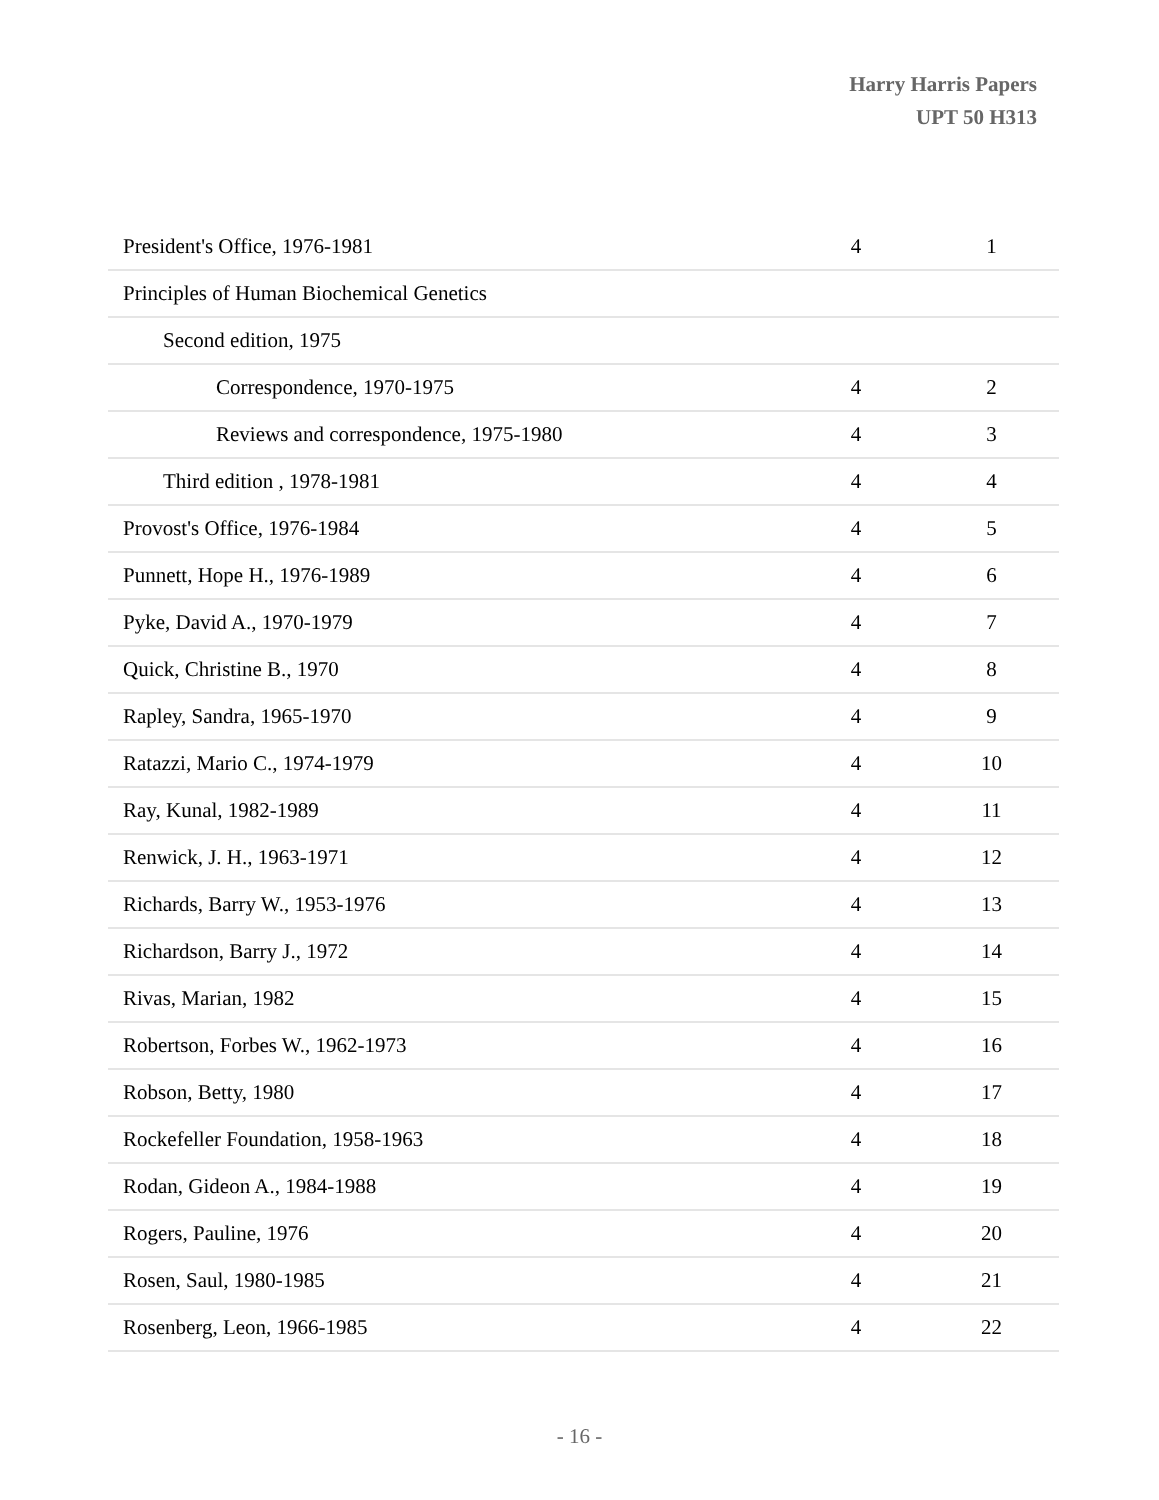Harry Harris Papers
UPT 50 H313
| President's Office, 1976-1981 | 4 | 1 |
| Principles of Human Biochemical Genetics | | |
| Second edition, 1975 | | |
| Correspondence, 1970-1975 | 4 | 2 |
| Reviews and correspondence, 1975-1980 | 4 | 3 |
| Third edition , 1978-1981 | 4 | 4 |
| Provost's Office, 1976-1984 | 4 | 5 |
| Punnett, Hope H., 1976-1989 | 4 | 6 |
| Pyke, David A., 1970-1979 | 4 | 7 |
| Quick, Christine B., 1970 | 4 | 8 |
| Rapley, Sandra, 1965-1970 | 4 | 9 |
| Ratazzi, Mario C., 1974-1979 | 4 | 10 |
| Ray, Kunal, 1982-1989 | 4 | 11 |
| Renwick, J. H., 1963-1971 | 4 | 12 |
| Richards, Barry W., 1953-1976 | 4 | 13 |
| Richardson, Barry J., 1972 | 4 | 14 |
| Rivas, Marian, 1982 | 4 | 15 |
| Robertson, Forbes W., 1962-1973 | 4 | 16 |
| Robson, Betty, 1980 | 4 | 17 |
| Rockefeller Foundation, 1958-1963 | 4 | 18 |
| Rodan, Gideon A., 1984-1988 | 4 | 19 |
| Rogers, Pauline, 1976 | 4 | 20 |
| Rosen, Saul, 1980-1985 | 4 | 21 |
| Rosenberg, Leon, 1966-1985 | 4 | 22 |
- 16 -